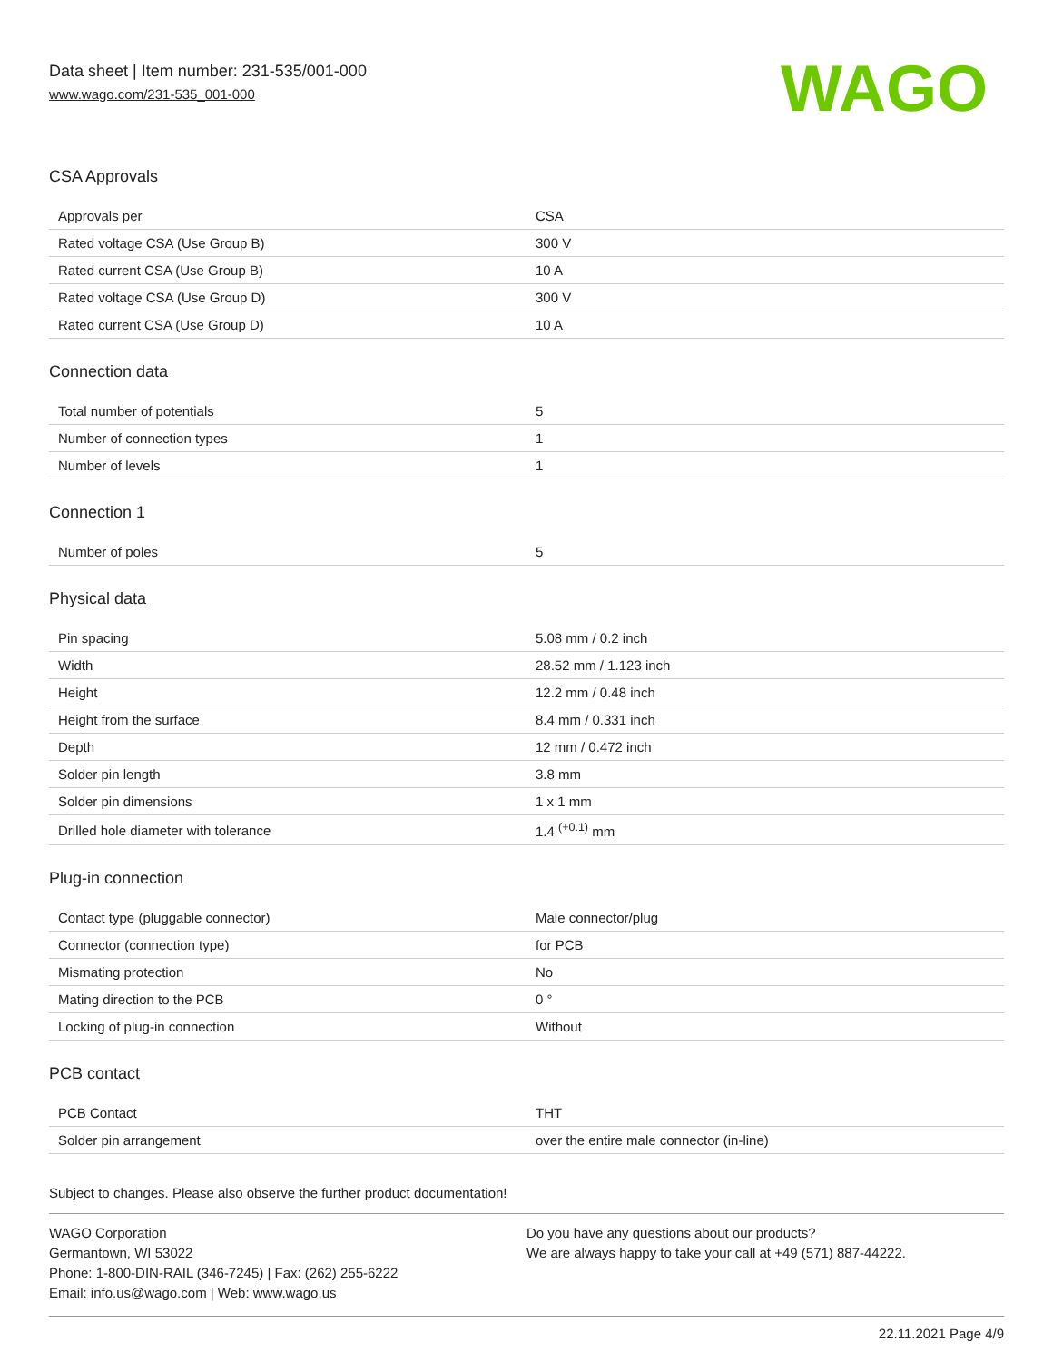Data sheet | Item number: 231-535/001-000
www.wago.com/231-535_001-000
WAGO
CSA Approvals
| Approvals per | CSA |
| Rated voltage CSA (Use Group B) | 300 V |
| Rated current CSA (Use Group B) | 10 A |
| Rated voltage CSA (Use Group D) | 300 V |
| Rated current CSA (Use Group D) | 10 A |
Connection data
| Total number of potentials | 5 |
| Number of connection types | 1 |
| Number of levels | 1 |
Connection 1
| Number of poles | 5 |
Physical data
| Pin spacing | 5.08 mm / 0.2 inch |
| Width | 28.52 mm / 1.123 inch |
| Height | 12.2 mm / 0.48 inch |
| Height from the surface | 8.4 mm / 0.331 inch |
| Depth | 12 mm / 0.472 inch |
| Solder pin length | 3.8 mm |
| Solder pin dimensions | 1 x 1 mm |
| Drilled hole diameter with tolerance | 1.4 <sup>(+0.1)</sup> mm |
Plug-in connection
| Contact type (pluggable connector) | Male connector/plug |
| Connector (connection type) | for PCB |
| Mismating protection | No |
| Mating direction to the PCB | 0 ° |
| Locking of plug-in connection | Without |
PCB contact
| PCB Contact | THT |
| Solder pin arrangement | over the entire male connector (in-line) |
Subject to changes. Please also observe the further product documentation!
WAGO Corporation
Germantown, WI 53022
Phone: 1-800-DIN-RAIL (346-7245) | Fax: (262) 255-6222
Email: info.us@wago.com | Web: www.wago.us
Do you have any questions about our products?
We are always happy to take your call at +49 (571) 887-44222.
22.11.2021 Page 4/9